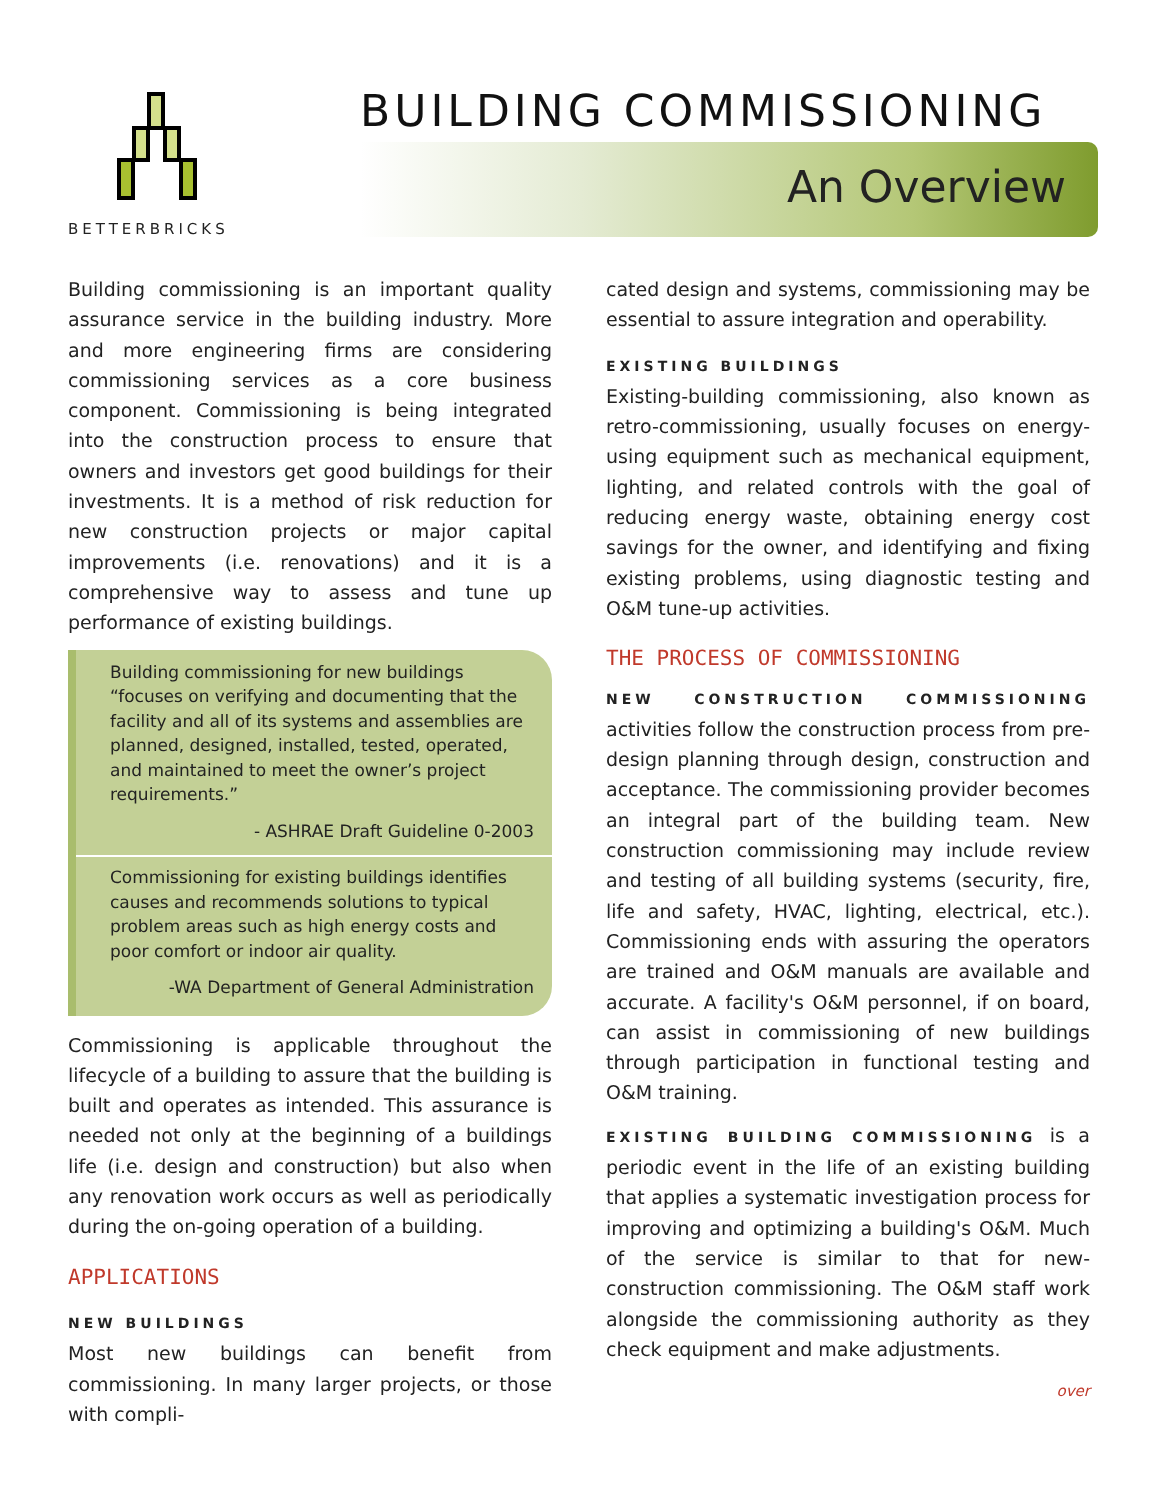BETTERBRICKS
BUILDING COMMISSIONING
An Overview
Building commissioning is an important quality assurance service in the building industry. More and more engineering firms are considering commissioning services as a core business component. Commissioning is being integrated into the construction process to ensure that owners and investors get good buildings for their investments. It is a method of risk reduction for new construction projects or major capital improvements (i.e. renovations) and it is a comprehensive way to assess and tune up performance of existing buildings.
Building commissioning for new buildings “focuses on verifying and documenting that the facility and all of its systems and assemblies are planned, designed, installed, tested, operated, and maintained to meet the owner’s project requirements.”
- ASHRAE Draft Guideline 0-2003
Commissioning for existing buildings identifies causes and recommends solutions to typical problem areas such as high energy costs and poor comfort or indoor air quality.
-WA Department of General Administration
Commissioning is applicable throughout the lifecycle of a building to assure that the building is built and operates as intended. This assurance is needed not only at the beginning of a buildings life (i.e. design and construction) but also when any renovation work occurs as well as periodically during the on-going operation of a building.
APPLICATIONS
NEW BUILDINGS
Most new buildings can benefit from commissioning. In many larger projects, or those with compli-
cated design and systems, commissioning may be essential to assure integration and operability.
EXISTING BUILDINGS
Existing-building commissioning, also known as retro-commissioning, usually focuses on energy-using equipment such as mechanical equipment, lighting, and related controls with the goal of reducing energy waste, obtaining energy cost savings for the owner, and identifying and fixing existing problems, using diagnostic testing and O&M tune-up activities.
THE PROCESS OF COMMISSIONING
NEW CONSTRUCTION COMMISSIONING activities follow the construction process from pre-design planning through design, construction and acceptance. The commissioning provider becomes an integral part of the building team. New construction commissioning may include review and testing of all building systems (security, fire, life and safety, HVAC, lighting, electrical, etc.). Commissioning ends with assuring the operators are trained and O&M manuals are available and accurate. A facility's O&M personnel, if on board, can assist in commissioning of new buildings through participation in functional testing and O&M training.
EXISTING BUILDING COMMISSIONING is a periodic event in the life of an existing building that applies a systematic investigation process for improving and optimizing a building's O&M. Much of the service is similar to that for new-construction commissioning. The O&M staff work alongside the commissioning authority as they check equipment and make adjustments.
over